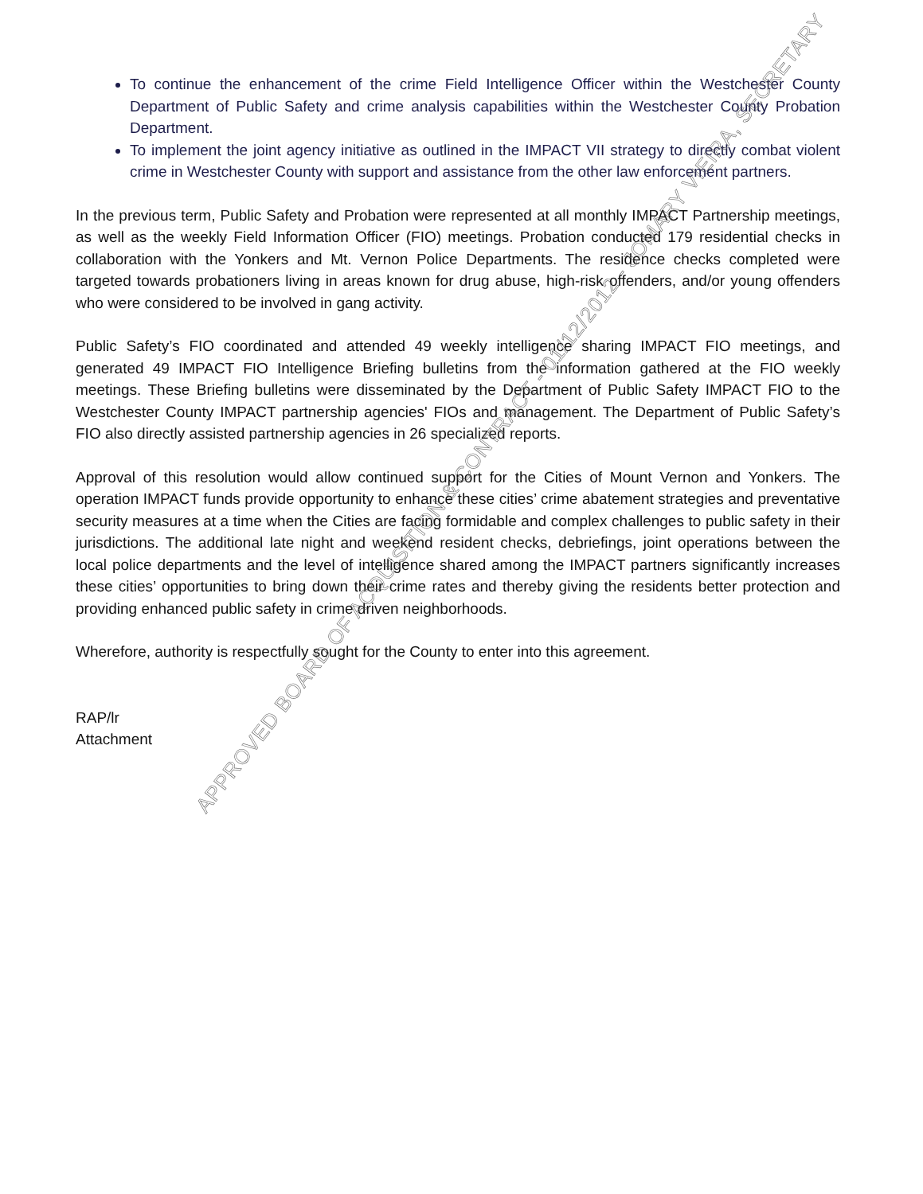To continue the enhancement of the crime Field Intelligence Officer within the Westchester County Department of Public Safety and crime analysis capabilities within the Westchester County Probation Department.
To implement the joint agency initiative as outlined in the IMPACT VII strategy to directly combat violent crime in Westchester County with support and assistance from the other law enforcement partners.
In the previous term, Public Safety and Probation were represented at all monthly IMPACT Partnership meetings, as well as the weekly Field Information Officer (FIO) meetings. Probation conducted 179 residential checks in collaboration with the Yonkers and Mt. Vernon Police Departments. The residence checks completed were targeted towards probationers living in areas known for drug abuse, high-risk offenders, and/or young offenders who were considered to be involved in gang activity.
Public Safety’s FIO coordinated and attended 49 weekly intelligence sharing IMPACT FIO meetings, and generated 49 IMPACT FIO Intelligence Briefing bulletins from the information gathered at the FIO weekly meetings. These Briefing bulletins were disseminated by the Department of Public Safety IMPACT FIO to the Westchester County IMPACT partnership agencies' FIOs and management. The Department of Public Safety’s FIO also directly assisted partnership agencies in 26 specialized reports.
Approval of this resolution would allow continued support for the Cities of Mount Vernon and Yonkers. The operation IMPACT funds provide opportunity to enhance these cities’ crime abatement strategies and preventative security measures at a time when the Cities are facing formidable and complex challenges to public safety in their jurisdictions. The additional late night and weekend resident checks, debriefings, joint operations between the local police departments and the level of intelligence shared among the IMPACT partners significantly increases these cities’ opportunities to bring down their crime rates and thereby giving the residents better protection and providing enhanced public safety in crime driven neighborhoods.
Wherefore, authority is respectfully sought for the County to enter into this agreement.
RAP/lr
Attachment
APPROVED BOARD OF ACQUISITION & CONTRACT - 01/12/2012 - JOMARY VIEIRA, SECRETARY